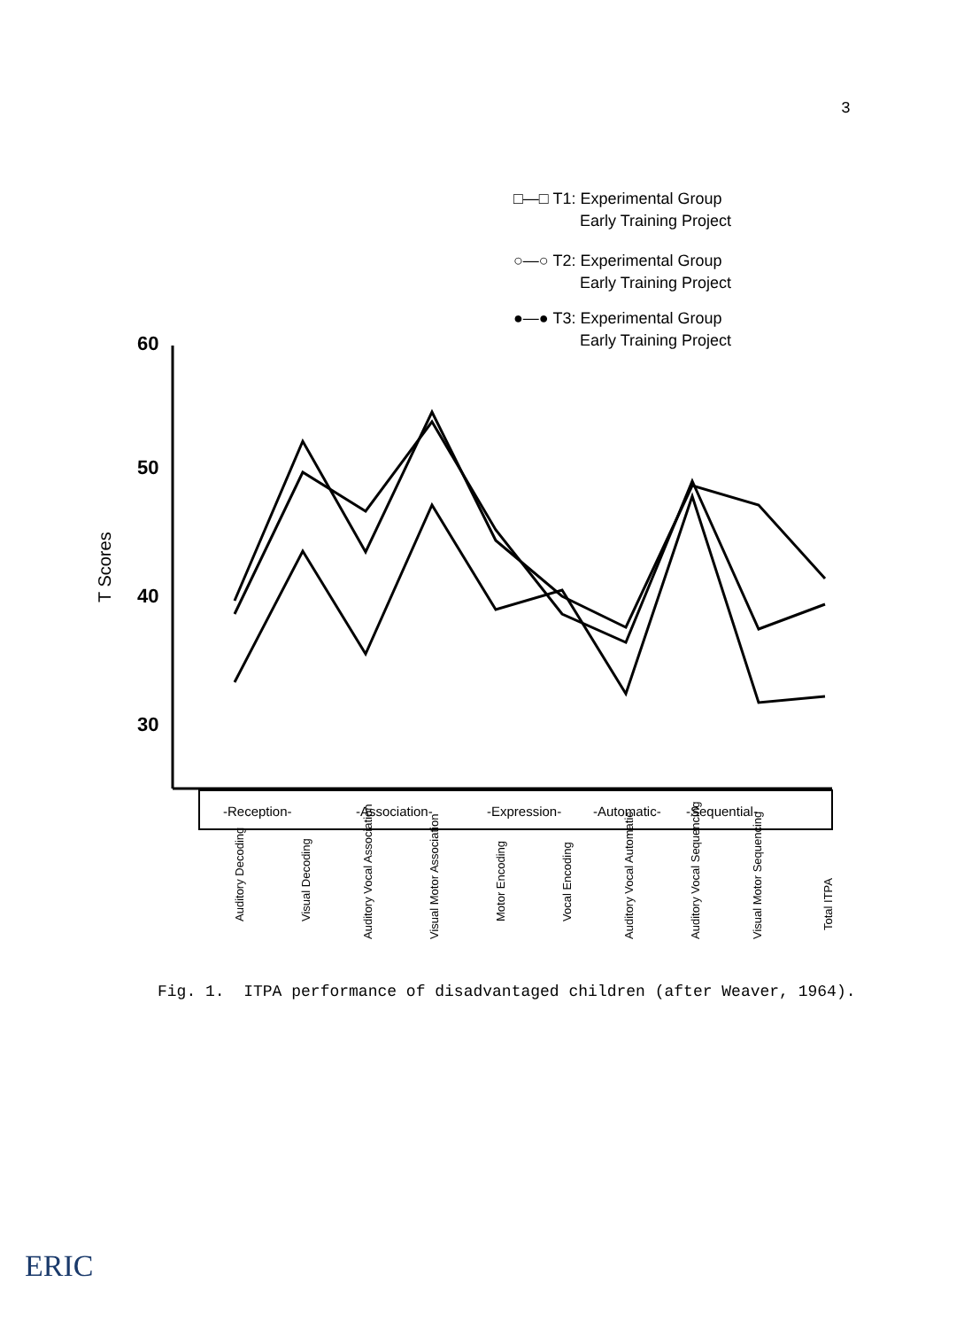3
□—□ T1: Experimental Group
Early Training Project
○—○ T2: Experimental Group
Early Training Project
●—● T3: Experimental Group
Early Training Project
60
50
40
30
T Scores
-Reception-
-Association-
-Expression-
-Automatic-
-Sequential-
Auditory Decoding
Visual Decoding
Auditory Vocal Association
Visual Motor Association
Motor Encoding
Vocal Encoding
Auditory Vocal Automatic
Auditory Vocal Sequencing
Visual Motor Sequencing
Total ITPA
Fig. 1. ITPA performance of disadvantaged children (after Weaver, 1964).
ERIC